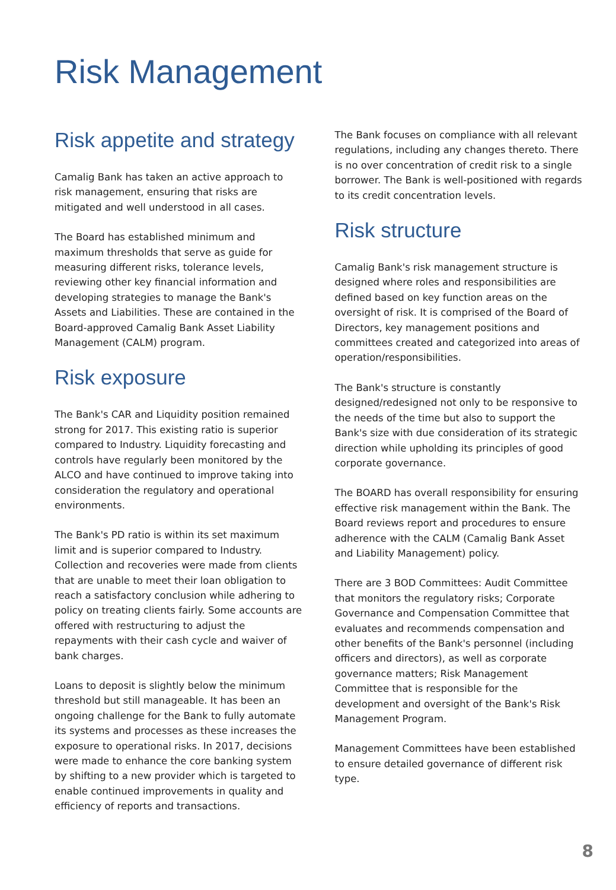Risk Management
Risk appetite and strategy
Camalig Bank has taken an active approach to risk management, ensuring that risks are mitigated and well understood in all cases.
The Board has established minimum and maximum thresholds that serve as guide for measuring different risks, tolerance levels, reviewing other key financial information and developing strategies to manage the Bank's Assets and Liabilities. These are contained in the Board-approved Camalig Bank Asset Liability Management (CALM) program.
Risk exposure
The Bank's CAR and Liquidity position remained strong for 2017. This existing ratio is superior compared to Industry. Liquidity forecasting and controls have regularly been monitored by the ALCO and have continued to improve taking into consideration the regulatory and operational environments.
The Bank's PD ratio is within its set maximum limit and is superior compared to Industry. Collection and recoveries were made from clients that are unable to meet their loan obligation to reach a satisfactory conclusion while adhering to policy on treating clients fairly. Some accounts are offered with restructuring to adjust the repayments with their cash cycle and waiver of bank charges.
Loans to deposit is slightly below the minimum threshold but still manageable. It has been an ongoing challenge for the Bank to fully automate its systems and processes as these increases the exposure to operational risks. In 2017, decisions were made to enhance the core banking system by shifting to a new provider which is targeted to enable continued improvements in quality and efficiency of reports and transactions.
The Bank focuses on compliance with all relevant regulations, including any changes thereto. There is no over concentration of credit risk to a single borrower. The Bank is well-positioned with regards to its credit concentration levels.
Risk structure
Camalig Bank's risk management structure is designed where roles and responsibilities are defined based on key function areas on the oversight of risk. It is comprised of the Board of Directors, key management positions and committees created and categorized into areas of operation/responsibilities.
The Bank's structure is constantly designed/redesigned not only to be responsive to the needs of the time but also to support the Bank's size with due consideration of its strategic direction while upholding its principles of good corporate governance.
The BOARD has overall responsibility for ensuring effective risk management within the Bank. The Board reviews report and procedures to ensure adherence with the CALM (Camalig Bank Asset and Liability Management) policy.
There are 3 BOD Committees: Audit Committee that monitors the regulatory risks; Corporate Governance and Compensation Committee that evaluates and recommends compensation and other benefits of the Bank's personnel (including officers and directors), as well as corporate governance matters; Risk Management Committee that is responsible for the development and oversight of the Bank's Risk Management Program.
Management Committees have been established to ensure detailed governance of different risk type.
8